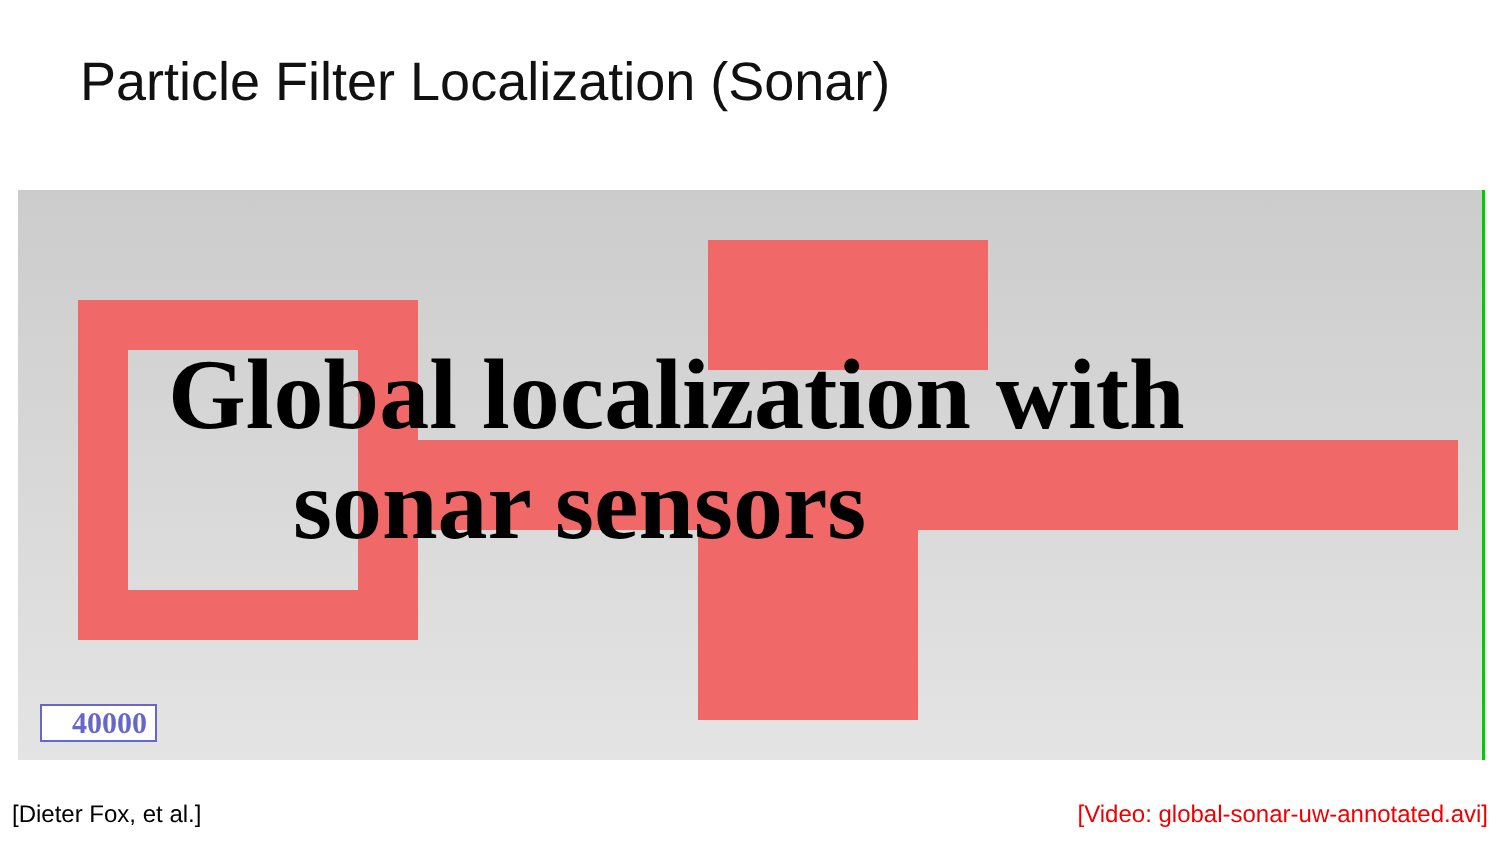Particle Filter Localization (Sonar)
Global localization with
sonar sensors
40000
[Dieter Fox, et al.] [Video: global-sonar-uw-annotated.avi]